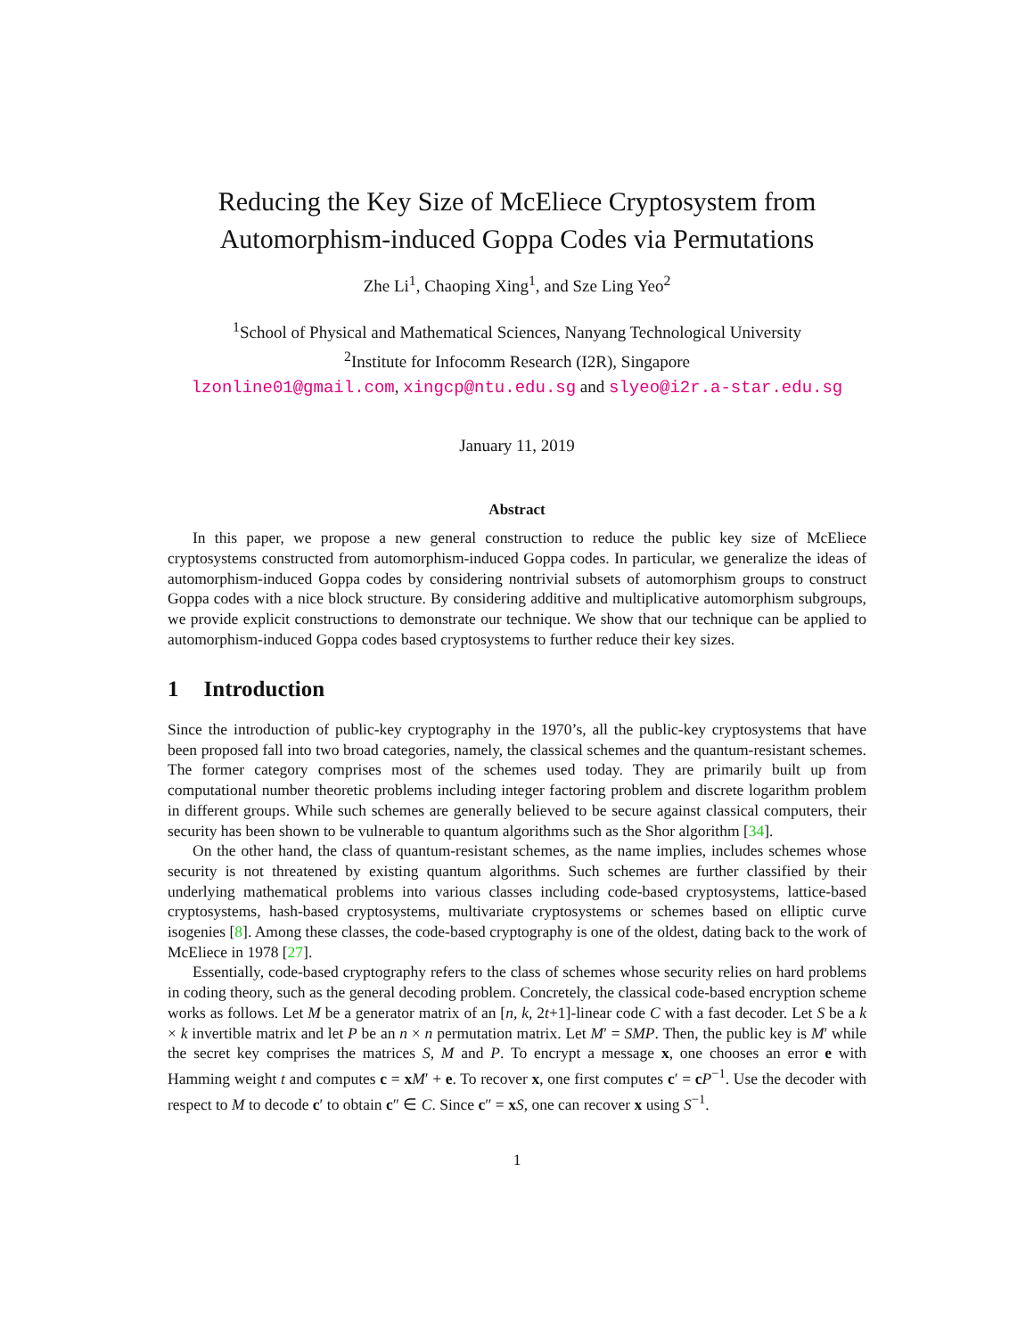Reducing the Key Size of McEliece Cryptosystem from
Automorphism-induced Goppa Codes via Permutations
Zhe Li<sup>1</sup>, Chaoping Xing<sup>1</sup>, and Sze Ling Yeo<sup>2</sup>
<sup>1</sup> School of Physical and Mathematical Sciences, Nanyang Technological University
<sup>2</sup> Institute for Infocomm Research (I2R), Singapore
lzonline01@gmail.com, xingcp@ntu.edu.sg and slyeo@i2r.a-star.edu.sg
January 11, 2019
Abstract
In this paper, we propose a new general construction to reduce the public key size of McEliece cryptosystems constructed from automorphism-induced Goppa codes. In particular, we generalize the ideas of automorphism-induced Goppa codes by considering nontrivial subsets of automorphism groups to construct Goppa codes with a nice block structure. By considering additive and multiplicative automorphism subgroups, we provide explicit constructions to demonstrate our technique. We show that our technique can be applied to automorphism-induced Goppa codes based cryptosystems to further reduce their key sizes.
1 Introduction
Since the introduction of public-key cryptography in the 1970’s, all the public-key cryptosystems that have been proposed fall into two broad categories, namely, the classical schemes and the quantum-resistant schemes. The former category comprises most of the schemes used today. They are primarily built up from computational number theoretic problems including integer factoring problem and discrete logarithm problem in different groups. While such schemes are generally believed to be secure against classical computers, their security has been shown to be vulnerable to quantum algorithms such as the Shor algorithm [34].
On the other hand, the class of quantum-resistant schemes, as the name implies, includes schemes whose security is not threatened by existing quantum algorithms. Such schemes are further classified by their underlying mathematical problems into various classes including code-based cryptosystems, lattice-based cryptosystems, hash-based cryptosystems, multivariate cryptosystems or schemes based on elliptic curve isogenies [8]. Among these classes, the code-based cryptography is one of the oldest, dating back to the work of McEliece in 1978 [27].
Essentially, code-based cryptography refers to the class of schemes whose security relies on hard problems in coding theory, such as the general decoding problem. Concretely, the classical code-based encryption scheme works as follows. Let M be a generator matrix of an [n, k, 2t+1]-linear code C with a fast decoder. Let S be a k × k invertible matrix and let P be an n × n permutation matrix. Let M′ = SMP. Then, the public key is M′ while the secret key comprises the matrices S, M and P. To encrypt a message x, one chooses an error e with Hamming weight t and computes c = xM′ + e. To recover x, one first computes c′ = cP<sup>−1</sup>. Use the decoder with respect to M to decode c′ to obtain c″ ∈ C. Since c″ = xS, one can recover x using S<sup>−1</sup>.
1